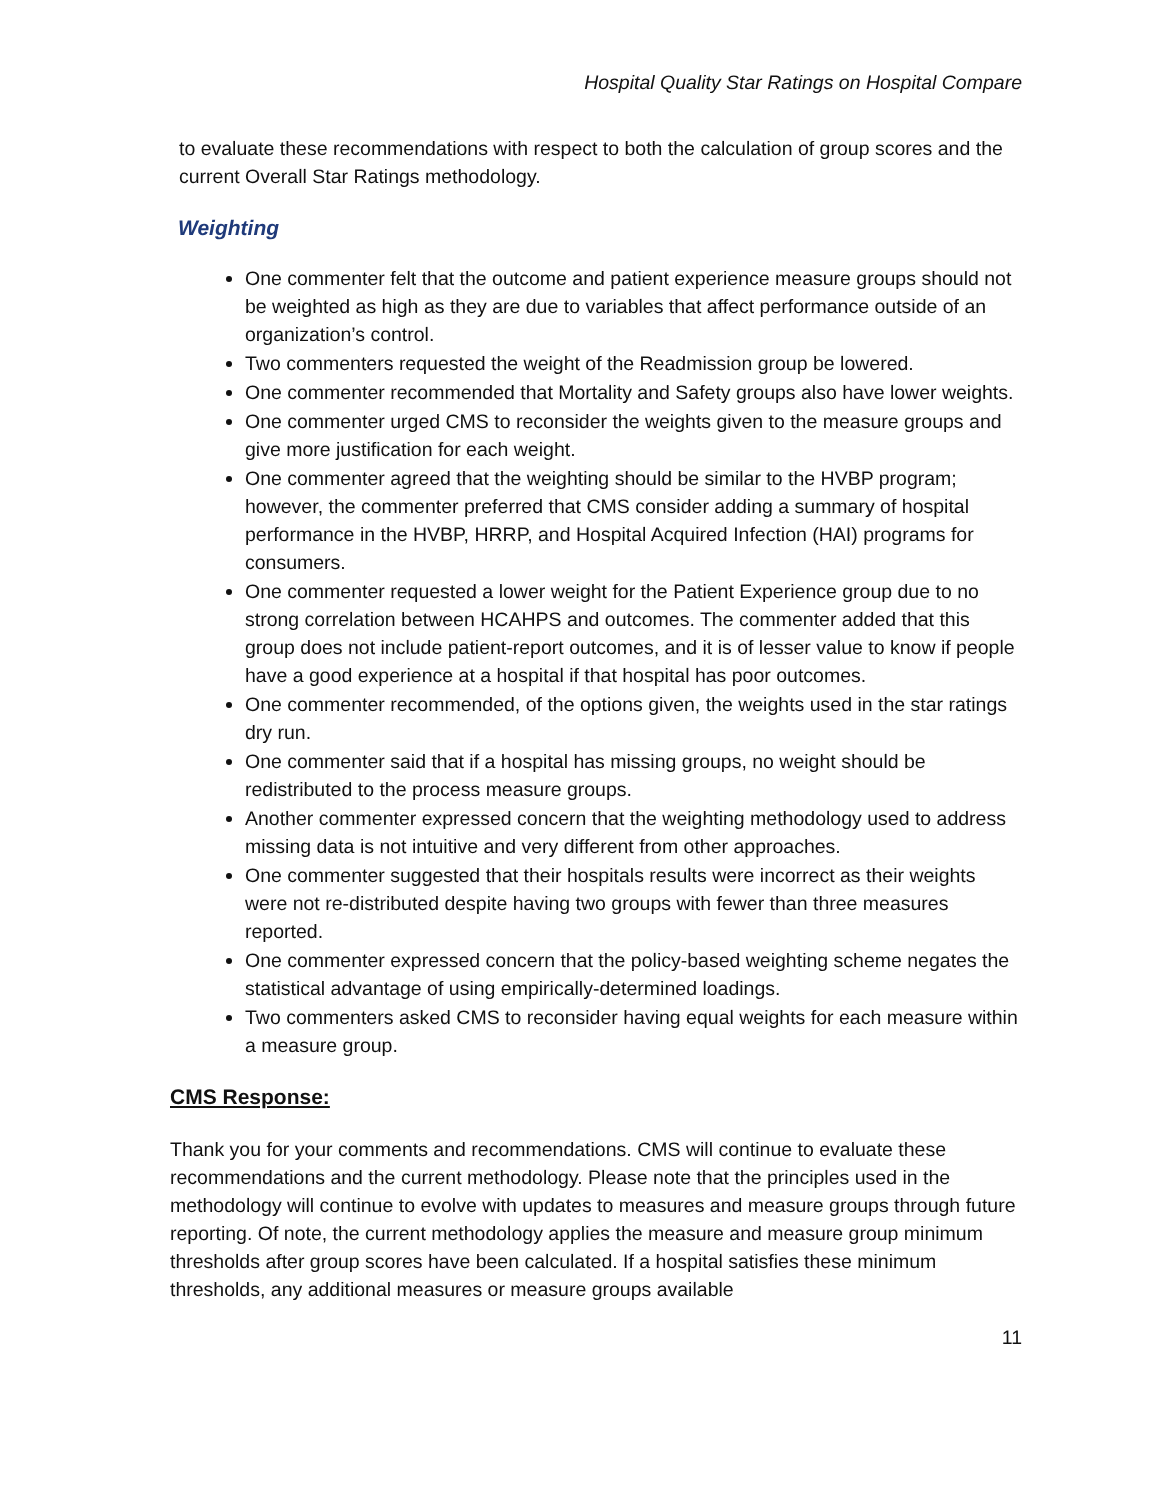Hospital Quality Star Ratings on Hospital Compare
to evaluate these recommendations with respect to both the calculation of group scores and the current Overall Star Ratings methodology.
Weighting
One commenter felt that the outcome and patient experience measure groups should not be weighted as high as they are due to variables that affect performance outside of an organization’s control.
Two commenters requested the weight of the Readmission group be lowered.
One commenter recommended that Mortality and Safety groups also have lower weights.
One commenter urged CMS to reconsider the weights given to the measure groups and give more justification for each weight.
One commenter agreed that the weighting should be similar to the HVBP program; however, the commenter preferred that CMS consider adding a summary of hospital performance in the HVBP, HRRP, and Hospital Acquired Infection (HAI) programs for consumers.
One commenter requested a lower weight for the Patient Experience group due to no strong correlation between HCAHPS and outcomes. The commenter added that this group does not include patient-report outcomes, and it is of lesser value to know if people have a good experience at a hospital if that hospital has poor outcomes.
One commenter recommended, of the options given, the weights used in the star ratings dry run.
One commenter said that if a hospital has missing groups, no weight should be redistributed to the process measure groups.
Another commenter expressed concern that the weighting methodology used to address missing data is not intuitive and very different from other approaches.
One commenter suggested that their hospitals results were incorrect as their weights were not re-distributed despite having two groups with fewer than three measures reported.
One commenter expressed concern that the policy-based weighting scheme negates the statistical advantage of using empirically-determined loadings.
Two commenters asked CMS to reconsider having equal weights for each measure within a measure group.
CMS Response:
Thank you for your comments and recommendations. CMS will continue to evaluate these recommendations and the current methodology. Please note that the principles used in the methodology will continue to evolve with updates to measures and measure groups through future reporting. Of note, the current methodology applies the measure and measure group minimum thresholds after group scores have been calculated. If a hospital satisfies these minimum thresholds, any additional measures or measure groups available
11